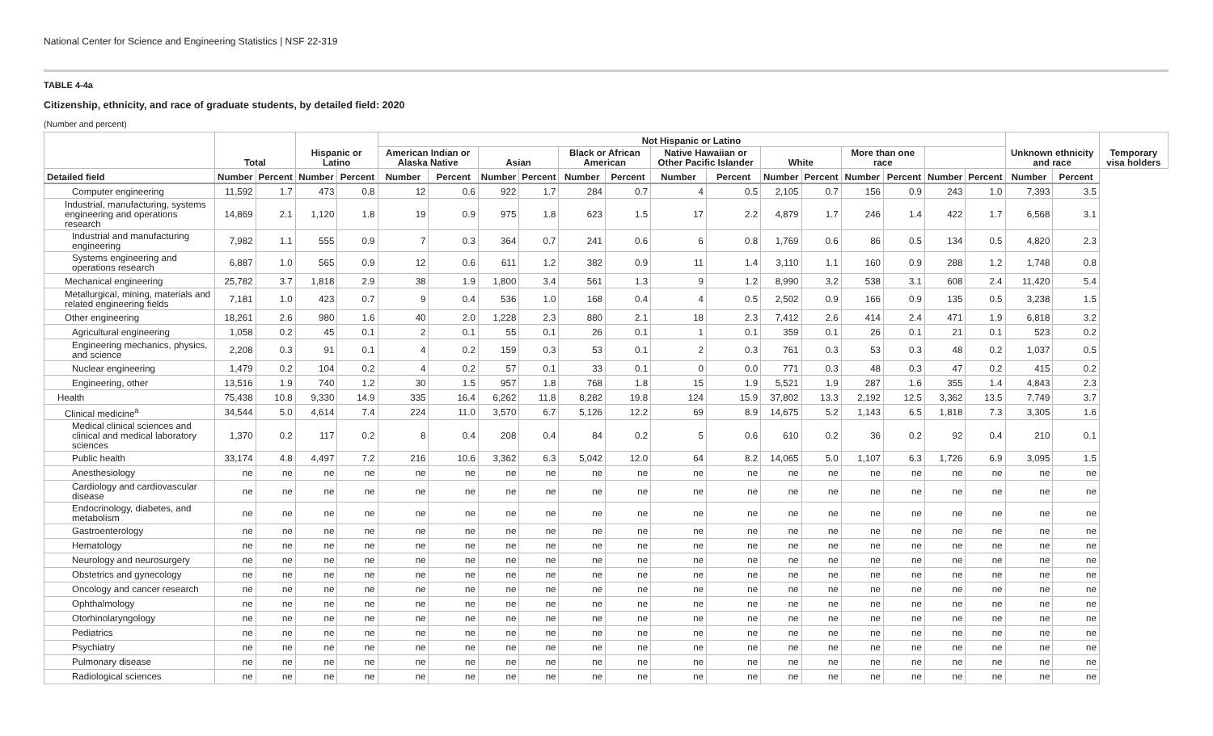National Center for Science and Engineering Statistics | NSF 22-319
TABLE 4-4a
Citizenship, ethnicity, and race of graduate students, by detailed field: 2020
(Number and percent)
| | Total | | Hispanic or Latino | | Not Hispanic or Latino | | | | | | | | | | | | | | Unknown ethnicity and race | | Temporary visa holders |
| --- | --- | --- | --- | --- | --- | --- | --- | --- | --- | --- | --- | --- | --- | --- | --- | --- | --- | --- | --- | --- | --- |
| | | | | | American Indian or Alaska Native | | Asian | | Black or African American | | Native Hawaiian or Other Pacific Islander | | White | | More than one race | | | | | | |
| Detailed field | Number | Percent | Number | Percent | Number | Percent | Number | Percent | Number | Percent | Number | Percent | Number | Percent | Number | Percent | Number | Percent | Number | Percent | |
| Computer engineering | 11,592 | 1.7 | 473 | 0.8 | 12 | 0.6 | 922 | 1.7 | 284 | 0.7 | 4 | 0.5 | 2,105 | 0.7 | 156 | 0.9 | 243 | 1.0 | 7,393 | 3.5 | |
| Industrial, manufacturing, systems engineering and operations research | 14,869 | 2.1 | 1,120 | 1.8 | 19 | 0.9 | 975 | 1.8 | 623 | 1.5 | 17 | 2.2 | 4,879 | 1.7 | 246 | 1.4 | 422 | 1.7 | 6,568 | 3.1 | |
| Industrial and manufacturing engineering | 7,982 | 1.1 | 555 | 0.9 | 7 | 0.3 | 364 | 0.7 | 241 | 0.6 | 6 | 0.8 | 1,769 | 0.6 | 86 | 0.5 | 134 | 0.5 | 4,820 | 2.3 | |
| Systems engineering and operations research | 6,887 | 1.0 | 565 | 0.9 | 12 | 0.6 | 611 | 1.2 | 382 | 0.9 | 11 | 1.4 | 3,110 | 1.1 | 160 | 0.9 | 288 | 1.2 | 1,748 | 0.8 | |
| Mechanical engineering | 25,782 | 3.7 | 1,818 | 2.9 | 38 | 1.9 | 1,800 | 3.4 | 561 | 1.3 | 9 | 1.2 | 8,990 | 3.2 | 538 | 3.1 | 608 | 2.4 | 11,420 | 5.4 | |
| Metallurgical, mining, materials and related engineering fields | 7,181 | 1.0 | 423 | 0.7 | 9 | 0.4 | 536 | 1.0 | 168 | 0.4 | 4 | 0.5 | 2,502 | 0.9 | 166 | 0.9 | 135 | 0.5 | 3,238 | 1.5 | |
| Other engineering | 18,261 | 2.6 | 980 | 1.6 | 40 | 2.0 | 1,228 | 2.3 | 880 | 2.1 | 18 | 2.3 | 7,412 | 2.6 | 414 | 2.4 | 471 | 1.9 | 6,818 | 3.2 | |
| Agricultural engineering | 1,058 | 0.2 | 45 | 0.1 | 2 | 0.1 | 55 | 0.1 | 26 | 0.1 | 1 | 0.1 | 359 | 0.1 | 26 | 0.1 | 21 | 0.1 | 523 | 0.2 | |
| Engineering mechanics, physics, and science | 2,208 | 0.3 | 91 | 0.1 | 4 | 0.2 | 159 | 0.3 | 53 | 0.1 | 2 | 0.3 | 761 | 0.3 | 53 | 0.3 | 48 | 0.2 | 1,037 | 0.5 | |
| Nuclear engineering | 1,479 | 0.2 | 104 | 0.2 | 4 | 0.2 | 57 | 0.1 | 33 | 0.1 | 0 | 0.0 | 771 | 0.3 | 48 | 0.3 | 47 | 0.2 | 415 | 0.2 | |
| Engineering, other | 13,516 | 1.9 | 740 | 1.2 | 30 | 1.5 | 957 | 1.8 | 768 | 1.8 | 15 | 1.9 | 5,521 | 1.9 | 287 | 1.6 | 355 | 1.4 | 4,843 | 2.3 | |
| Health | 75,438 | 10.8 | 9,330 | 14.9 | 335 | 16.4 | 6,262 | 11.8 | 8,282 | 19.8 | 124 | 15.9 | 37,802 | 13.3 | 2,192 | 12.5 | 3,362 | 13.5 | 7,749 | 3.7 | |
| Clinical medicine<sup>a</sup> | 34,544 | 5.0 | 4,614 | 7.4 | 224 | 11.0 | 3,570 | 6.7 | 5,126 | 12.2 | 69 | 8.9 | 14,675 | 5.2 | 1,143 | 6.5 | 1,818 | 7.3 | 3,305 | 1.6 | |
| Medical clinical sciences and clinical and medical laboratory sciences | 1,370 | 0.2 | 117 | 0.2 | 8 | 0.4 | 208 | 0.4 | 84 | 0.2 | 5 | 0.6 | 610 | 0.2 | 36 | 0.2 | 92 | 0.4 | 210 | 0.1 | |
| Public health | 33,174 | 4.8 | 4,497 | 7.2 | 216 | 10.6 | 3,362 | 6.3 | 5,042 | 12.0 | 64 | 8.2 | 14,065 | 5.0 | 1,107 | 6.3 | 1,726 | 6.9 | 3,095 | 1.5 | |
| Anesthesiology | ne | ne | ne | ne | ne | ne | ne | ne | ne | ne | ne | ne | ne | ne | ne | ne | ne | ne | ne | ne | |
| Cardiology and cardiovascular disease | ne | ne | ne | ne | ne | ne | ne | ne | ne | ne | ne | ne | ne | ne | ne | ne | ne | ne | ne | ne | |
| Endocrinology, diabetes, and metabolism | ne | ne | ne | ne | ne | ne | ne | ne | ne | ne | ne | ne | ne | ne | ne | ne | ne | ne | ne | ne | |
| Gastroenterology | ne | ne | ne | ne | ne | ne | ne | ne | ne | ne | ne | ne | ne | ne | ne | ne | ne | ne | ne | ne | |
| Hematology | ne | ne | ne | ne | ne | ne | ne | ne | ne | ne | ne | ne | ne | ne | ne | ne | ne | ne | ne | ne | |
| Neurology and neurosurgery | ne | ne | ne | ne | ne | ne | ne | ne | ne | ne | ne | ne | ne | ne | ne | ne | ne | ne | ne | ne | |
| Obstetrics and gynecology | ne | ne | ne | ne | ne | ne | ne | ne | ne | ne | ne | ne | ne | ne | ne | ne | ne | ne | ne | ne | |
| Oncology and cancer research | ne | ne | ne | ne | ne | ne | ne | ne | ne | ne | ne | ne | ne | ne | ne | ne | ne | ne | ne | ne | |
| Ophthalmology | ne | ne | ne | ne | ne | ne | ne | ne | ne | ne | ne | ne | ne | ne | ne | ne | ne | ne | ne | ne | |
| Otorhinolaryngology | ne | ne | ne | ne | ne | ne | ne | ne | ne | ne | ne | ne | ne | ne | ne | ne | ne | ne | ne | ne | |
| Pediatrics | ne | ne | ne | ne | ne | ne | ne | ne | ne | ne | ne | ne | ne | ne | ne | ne | ne | ne | ne | ne | |
| Psychiatry | ne | ne | ne | ne | ne | ne | ne | ne | ne | ne | ne | ne | ne | ne | ne | ne | ne | ne | ne | ne | |
| Pulmonary disease | ne | ne | ne | ne | ne | ne | ne | ne | ne | ne | ne | ne | ne | ne | ne | ne | ne | ne | ne | ne | |
| Radiological sciences | ne | ne | ne | ne | ne | ne | ne | ne | ne | ne | ne | ne | ne | ne | ne | ne | ne | ne | ne | ne | |